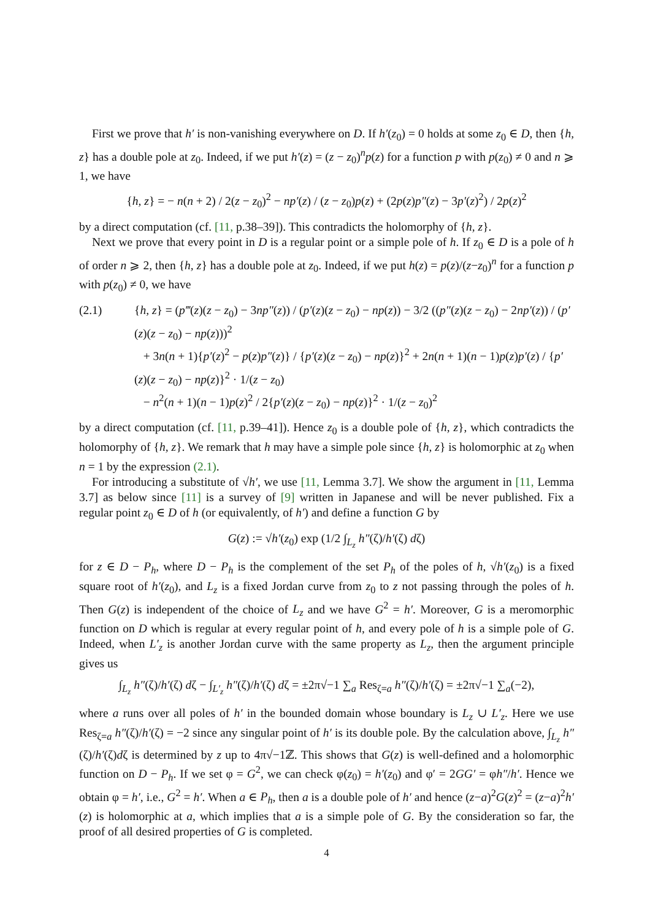First we prove that h′ is non-vanishing everywhere on D. If h′(z<sub>0</sub>) = 0 holds at some z<sub>0</sub> ∈ D, then {h, z} has a double pole at z<sub>0</sub>. Indeed, if we put h′(z) = (z − z<sub>0</sub>)<sup>n</sup>p(z) for a function p with p(z<sub>0</sub>) ≠ 0 and n ⩾ 1, we have
{h, z} = − n(n + 2) / 2(z − z<sub>0</sub>)<sup>2</sup> − np′(z) / (z − z<sub>0</sub>)p(z) + (2p(z)p″(z) − 3p′(z)<sup>2</sup>) / 2p(z)<sup>2</sup>
by a direct computation (cf. [11, p.38–39]). This contradicts the holomorphy of {h, z}.
Next we prove that every point in D is a regular point or a simple pole of h. If z<sub>0</sub> ∈ D is a pole of h of order n ⩾ 2, then {h, z} has a double pole at z<sub>0</sub>. Indeed, if we put h(z) = p(z)/(z−z<sub>0</sub>)<sup>n</sup> for a function p with p(z<sub>0</sub>) ≠ 0, we have
(2.1) {h, z} = (p‴(z)(z − z<sub>0</sub>) − 3np″(z)) / (p′(z)(z − z<sub>0</sub>) − np(z)) − 3/2 ((p″(z)(z − z<sub>0</sub>) − 2np′(z)) / (p′(z)(z − z<sub>0</sub>) − np(z)))<sup>2</sup>
+ 3n(n + 1){p′(z)<sup>2</sup> − p(z)p″(z)} / {p′(z)(z − z<sub>0</sub>) − np(z)}<sup>2</sup> + 2n(n + 1)(n − 1)p(z)p′(z) / {p′(z)(z − z<sub>0</sub>) − np(z)}<sup>2</sup> · 1/(z − z<sub>0</sub>)
− n<sup>2</sup>(n + 1)(n − 1)p(z)<sup>2</sup> / 2{p′(z)(z − z<sub>0</sub>) − np(z)}<sup>2</sup> · 1/(z − z<sub>0</sub>)<sup>2</sup>
by a direct computation (cf. [11, p.39–41]). Hence z<sub>0</sub> is a double pole of {h, z}, which contradicts the holomorphy of {h, z}. We remark that h may have a simple pole since {h, z} is holomorphic at z<sub>0</sub> when n = 1 by the expression (2.1).
For introducing a substitute of √h′, we use [11, Lemma 3.7]. We show the argument in [11, Lemma 3.7] as below since [11] is a survey of [9] written in Japanese and will be never published. Fix a regular point z<sub>0</sub> ∈ D of h (or equivalently, of h′) and define a function G by
G(z) := √h′(z<sub>0</sub>) exp (1/2 ∫<sub>L<sub>z</sub></sub> h″(ζ)/h′(ζ) dζ)
for z ∈ D − P<sub>h</sub>, where D − P<sub>h</sub> is the complement of the set P<sub>h</sub> of the poles of h, √h′(z<sub>0</sub>) is a fixed square root of h′(z<sub>0</sub>), and L<sub>z</sub> is a fixed Jordan curve from z<sub>0</sub> to z not passing through the poles of h. Then G(z) is independent of the choice of L<sub>z</sub> and we have G<sup>2</sup> = h′. Moreover, G is a meromorphic function on D which is regular at every regular point of h, and every pole of h is a simple pole of G. Indeed, when L′<sub>z</sub> is another Jordan curve with the same property as L<sub>z</sub>, then the argument principle gives us
∫<sub>L<sub>z</sub></sub> h″(ζ)/h′(ζ) dζ − ∫<sub>L′<sub>z</sub></sub> h″(ζ)/h′(ζ) dζ = ±2π√−1 ∑<sub>a</sub> Res<sub>ζ=a</sub> h″(ζ)/h′(ζ) = ±2π√−1 ∑<sub>a</sub>(−2),
where a runs over all poles of h′ in the bounded domain whose boundary is L<sub>z</sub> ∪ L′<sub>z</sub>. Here we use Res<sub>ζ=a</sub> h″(ζ)/h′(ζ) = −2 since any singular point of h′ is its double pole. By the calculation above, ∫<sub>L<sub>z</sub></sub> h″(ζ)/h′(ζ)dζ is determined by z up to 4π√−1ℤ. This shows that G(z) is well-defined and a holomorphic function on D − P<sub>h</sub>. If we set φ = G<sup>2</sup>, we can check φ(z<sub>0</sub>) = h′(z<sub>0</sub>) and φ′ = 2GG′ = φh″/h′. Hence we obtain φ = h′, i.e., G<sup>2</sup> = h′. When a ∈ P<sub>h</sub>, then a is a double pole of h′ and hence (z−a)<sup>2</sup>G(z)<sup>2</sup> = (z−a)<sup>2</sup>h′(z) is holomorphic at a, which implies that a is a simple pole of G. By the consideration so far, the proof of all desired properties of G is completed.
4